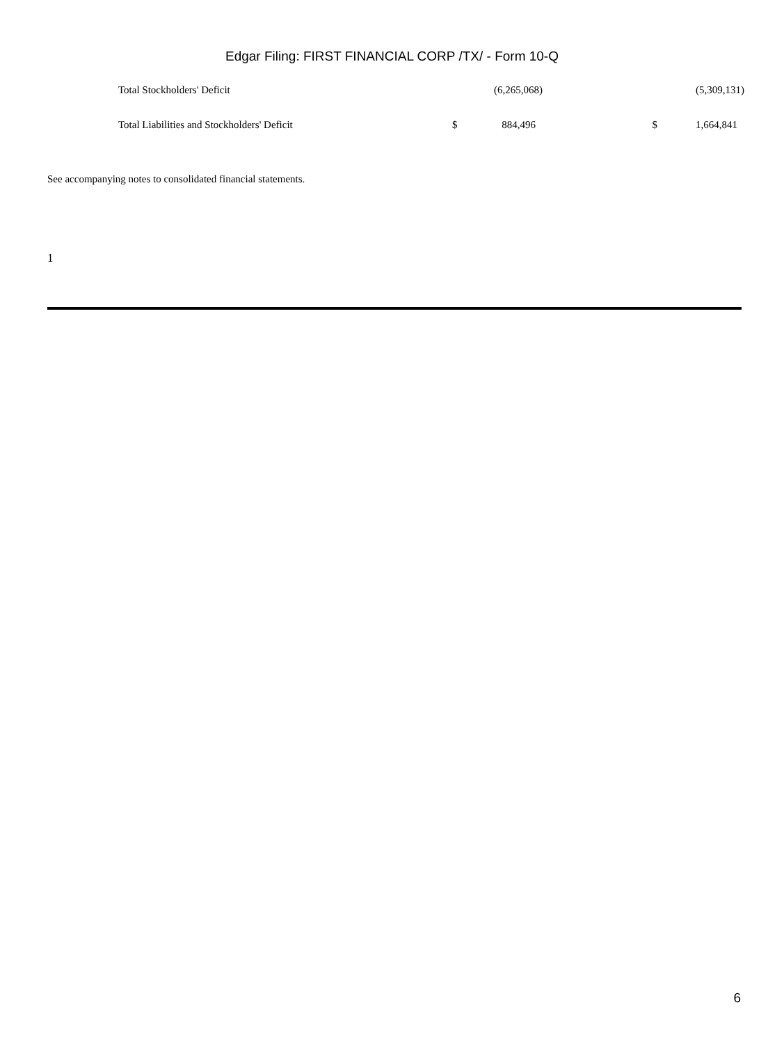Edgar Filing: FIRST FINANCIAL CORP /TX/ - Form 10-Q
| Total Stockholders' Deficit | | (6,265,068) | | (5,309,131) |
| Total Liabilities and Stockholders' Deficit | $ | 884,496 | $ | 1,664,841 |
See accompanying notes to consolidated financial statements.
1
6